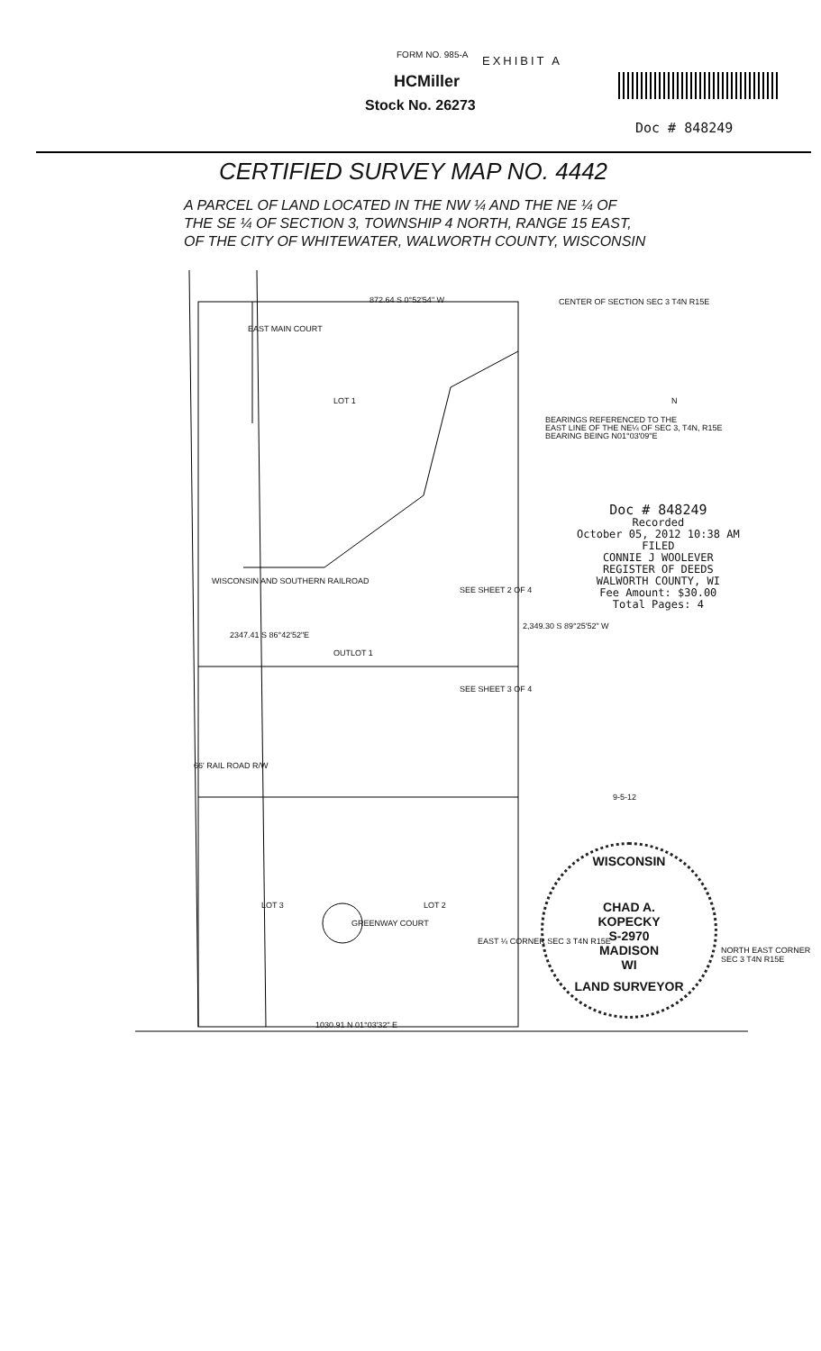FORM NO. 985-A EXHIBIT A
HCMiller
Stock No. 26273
Doc # 848249
CERTIFIED SURVEY MAP NO. 4442
A PARCEL OF LAND LOCATED IN THE NW ¼ AND THE NE ¼ OF
THE SE ¼ OF SECTION 3, TOWNSHIP 4 NORTH, RANGE 15 EAST,
OF THE CITY OF WHITEWATER, WALWORTH COUNTY, WISCONSIN
872.64 S 0°52'54" W
CENTER OF SECTION SEC 3 T4N R15E
EAST MAIN COURT
LOT 1
BEARINGS REFERENCED TO THE
EAST LINE OF THE NE¼ OF SEC 3, T4N, R15E
BEARING BEING N01°03'09"E
N
Doc # 848249
Recorded
October 05, 2012 10:38 AM
FILED
CONNIE J WOOLEVER
REGISTER OF DEEDS
WALWORTH COUNTY, WI
Fee Amount: $30.00
Total Pages: 4
WISCONSIN AND SOUTHERN RAILROAD
2347.41 S 86°42'52"E
SEE SHEET 2 OF 4
2,349.30 S 89°25'52" W
OUTLOT 1
SEE SHEET 3 OF 4
66' RAIL ROAD R/W
9-5-12
LOT 3 LOT 2
GREENWAY COURT
EAST ¼ CORNER SEC 3 T4N R15E
WISCONSIN
CHAD A.
KOPECKY
S-2970
MADISON
WI
LAND SURVEYOR
NORTH EAST CORNER SEC 3 T4N R15E
1030.91 N 01°03'32" E